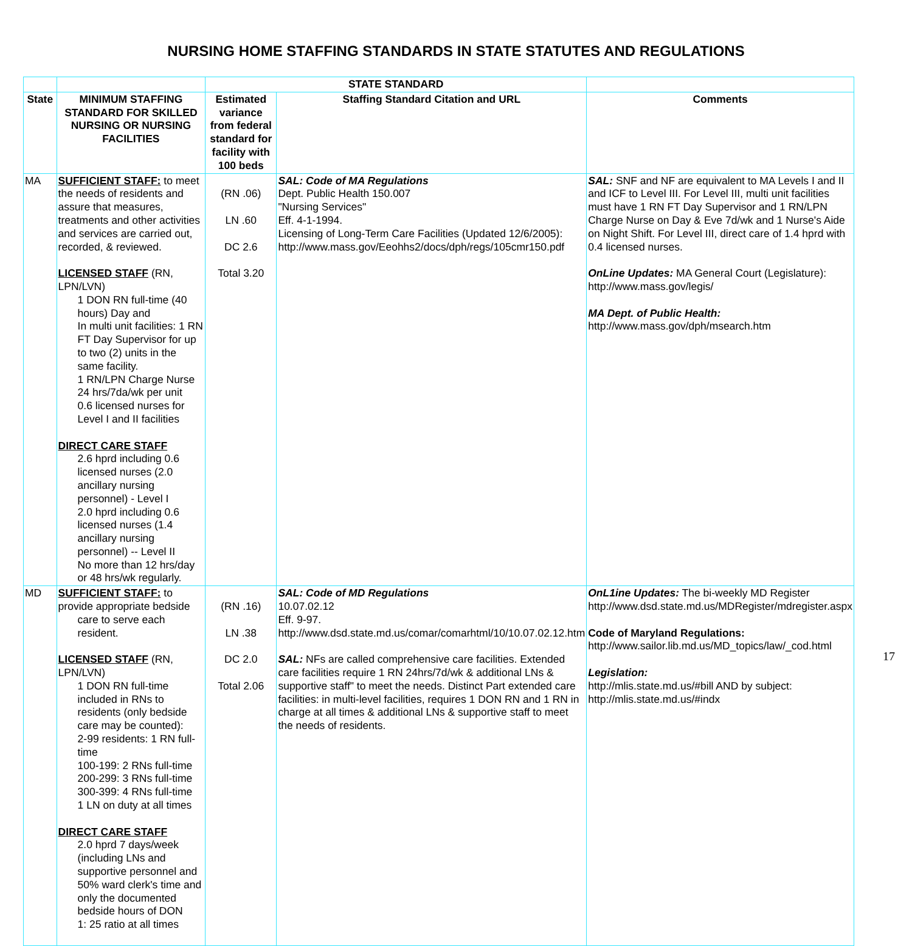NURSING HOME STAFFING STANDARDS IN STATE STATUTES AND REGULATIONS
| | | STATE STANDARD | | |
| --- | --- | --- | --- | --- |
| State | MINIMUM STAFFING STANDARD FOR SKILLED NURSING OR NURSING FACILITIES | Estimated variance from federal standard for facility with 100 beds | Staffing Standard Citation and URL | Comments |
| MA | SUFFICIENT STAFF: to meet the needs of residents and assure that measures, treatments and other activities and services are carried out, recorded, & reviewed. LICENSED STAFF (RN, LPN/LVN) 1 DON RN full-time (40 hours) Day and In multi unit facilities: 1 RN FT Day Supervisor for up to two (2) units in the same facility. 1 RN/LPN Charge Nurse 24 hrs/7da/wk per unit 0.6 licensed nurses for Level I and II facilities DIRECT CARE STAFF 2.6 hprd including 0.6 licensed nurses (2.0 ancillary nursing personnel) - Level I 2.0 hprd including 0.6 licensed nurses (1.4 ancillary nursing personnel) -- Level II No more than 12 hrs/day or 48 hrs/wk regularly. | (RN .06) LN .60 DC 2.6 Total 3.20 | SAL: Code of MA Regulations Dept. Public Health 150.007 "Nursing Services" Eff. 4-1-1994. Licensing of Long-Term Care Facilities (Updated 12/6/2005): http://www.mass.gov/Eeohhs2/docs/dph/regs/105cmr150.pdf | SAL: SNF and NF are equivalent to MA Levels I and II and ICF to Level III. For Level III, multi unit facilities must have 1 RN FT Day Supervisor and 1 RN/LPN Charge Nurse on Day & Eve 7d/wk and 1 Nurse's Aide on Night Shift. For Level III, direct care of 1.4 hprd with 0.4 licensed nurses. OnLine Updates: MA General Court (Legislature): http://www.mass.gov/legis/ MA Dept. of Public Health: http://www.mass.gov/dph/msearch.htm |
| MD | SUFFICIENT STAFF: to provide appropriate bedside care to serve each resident. LICENSED STAFF (RN, LPN/LVN) 1 DON RN full-time included in RNs to residents (only bedside care may be counted): 2-99 residents: 1 RN full-time 100-199: 2 RNs full-time 200-299: 3 RNs full-time 300-399: 4 RNs full-time 1 LN on duty at all times DIRECT CARE STAFF 2.0 hprd 7 days/week (including LNs and supportive personnel and 50% ward clerk's time and only the documented bedside hours of DON 1: 25 ratio at all times | (RN .16) LN .38 DC 2.0 Total 2.06 | SAL: Code of MD Regulations 10.07.02.12 Eff. 9-97. http://www.dsd.state.md.us/comar/comarhtml/10/10.07.02.12.htm SAL: NFs are called comprehensive care facilities. Extended care facilities require 1 RN 24hrs/7d/wk & additional LNs & supportive staff" to meet the needs. Distinct Part extended care facilities: in multi-level facilities, requires 1 DON RN and 1 RN in charge at all times & additional LNs & supportive staff to meet the needs of residents. | OnL1ine Updates: The bi-weekly MD Register http://www.dsd.state.md.us/MDRegister/mdregister.aspx Code of Maryland Regulations: http://www.sailor.lib.md.us/MD_topics/law/_cod.html Legislation: http://mlis.state.md.us/#bill AND by subject: http://mlis.state.md.us/#indx |
17